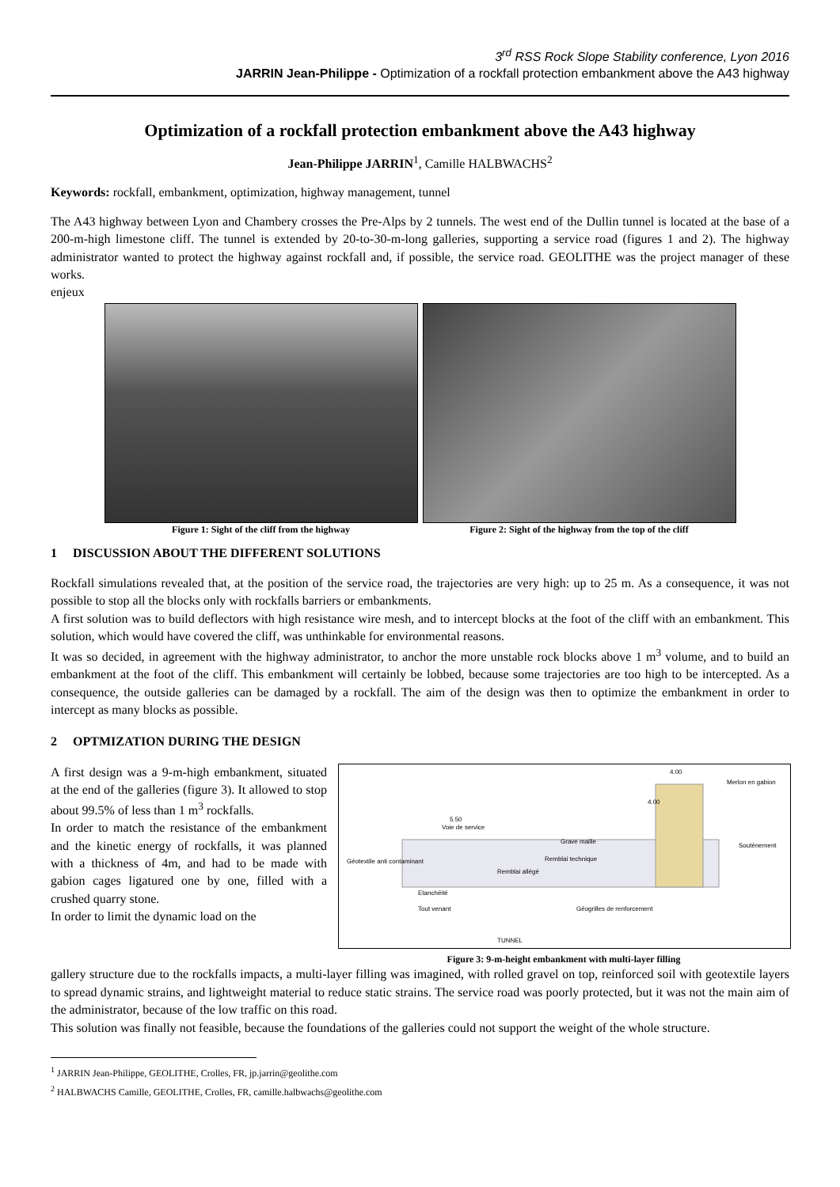3<sup>rd</sup> RSS Rock Slope Stability conference, Lyon 2016
JARRIN Jean-Philippe - Optimization of a rockfall protection embankment above the A43 highway
Optimization of a rockfall protection embankment above the A43 highway
Jean-Philippe JARRIN<sup>1</sup>, Camille HALBWACHS<sup>2</sup>
Keywords: rockfall, embankment, optimization, highway management, tunnel
The A43 highway between Lyon and Chambery crosses the Pre-Alps by 2 tunnels. The west end of the Dullin tunnel is located at the base of a 200-m-high limestone cliff. The tunnel is extended by 20-to-30-m-long galleries, supporting a service road (figures 1 and 2). The highway administrator wanted to protect the highway against rockfall and, if possible, the service road. GEOLITHE was the project manager of these works.
enjeux
Figure 1: Sight of the cliff from the highway
Figure 2: Sight of the highway from the top of the cliff
1 DISCUSSION ABOUT THE DIFFERENT SOLUTIONS
Rockfall simulations revealed that, at the position of the service road, the trajectories are very high: up to 25 m. As a consequence, it was not possible to stop all the blocks only with rockfalls barriers or embankments.
A first solution was to build deflectors with high resistance wire mesh, and to intercept blocks at the foot of the cliff with an embankment. This solution, which would have covered the cliff, was unthinkable for environmental reasons.
It was so decided, in agreement with the highway administrator, to anchor the more unstable rock blocks above 1 m<sup>3</sup> volume, and to build an embankment at the foot of the cliff. This embankment will certainly be lobbed, because some trajectories are too high to be intercepted. As a consequence, the outside galleries can be damaged by a rockfall. The aim of the design was then to optimize the embankment in order to intercept as many blocks as possible.
2 OPTMIZATION DURING THE DESIGN
A first design was a 9-m-high embankment, situated at the end of the galleries (figure 3). It allowed to stop about 99.5% of less than 1 m<sup>3</sup> rockfalls.
In order to match the resistance of the embankment and the kinetic energy of rockfalls, it was planned with a thickness of 4m, and had to be made with gabion cages ligatured one by one, filled with a crushed quarry stone.
In order to limit the dynamic load on the
5.50
Voie de service
Grave maille
Remblai technique
Remblai allégé
Géotextile anti contaminant
Etanchéité
Tout venant
Géogrilles de renforcement
TUNNEL
Merlon en gabion
Soutènement
4.00
4.00
Figure 3: 9-m-height embankment with multi-layer filling
gallery structure due to the rockfalls impacts, a multi-layer filling was imagined, with rolled gravel on top, reinforced soil with geotextile layers to spread dynamic strains, and lightweight material to reduce static strains. The service road was poorly protected, but it was not the main aim of the administrator, because of the low traffic on this road.
This solution was finally not feasible, because the foundations of the galleries could not support the weight of the whole structure.
<sup>1</sup> JARRIN Jean-Philippe, GEOLITHE, Crolles, FR, jp.jarrin@geolithe.com
<sup>2</sup> HALBWACHS Camille, GEOLITHE, Crolles, FR, camille.halbwachs@geolithe.com